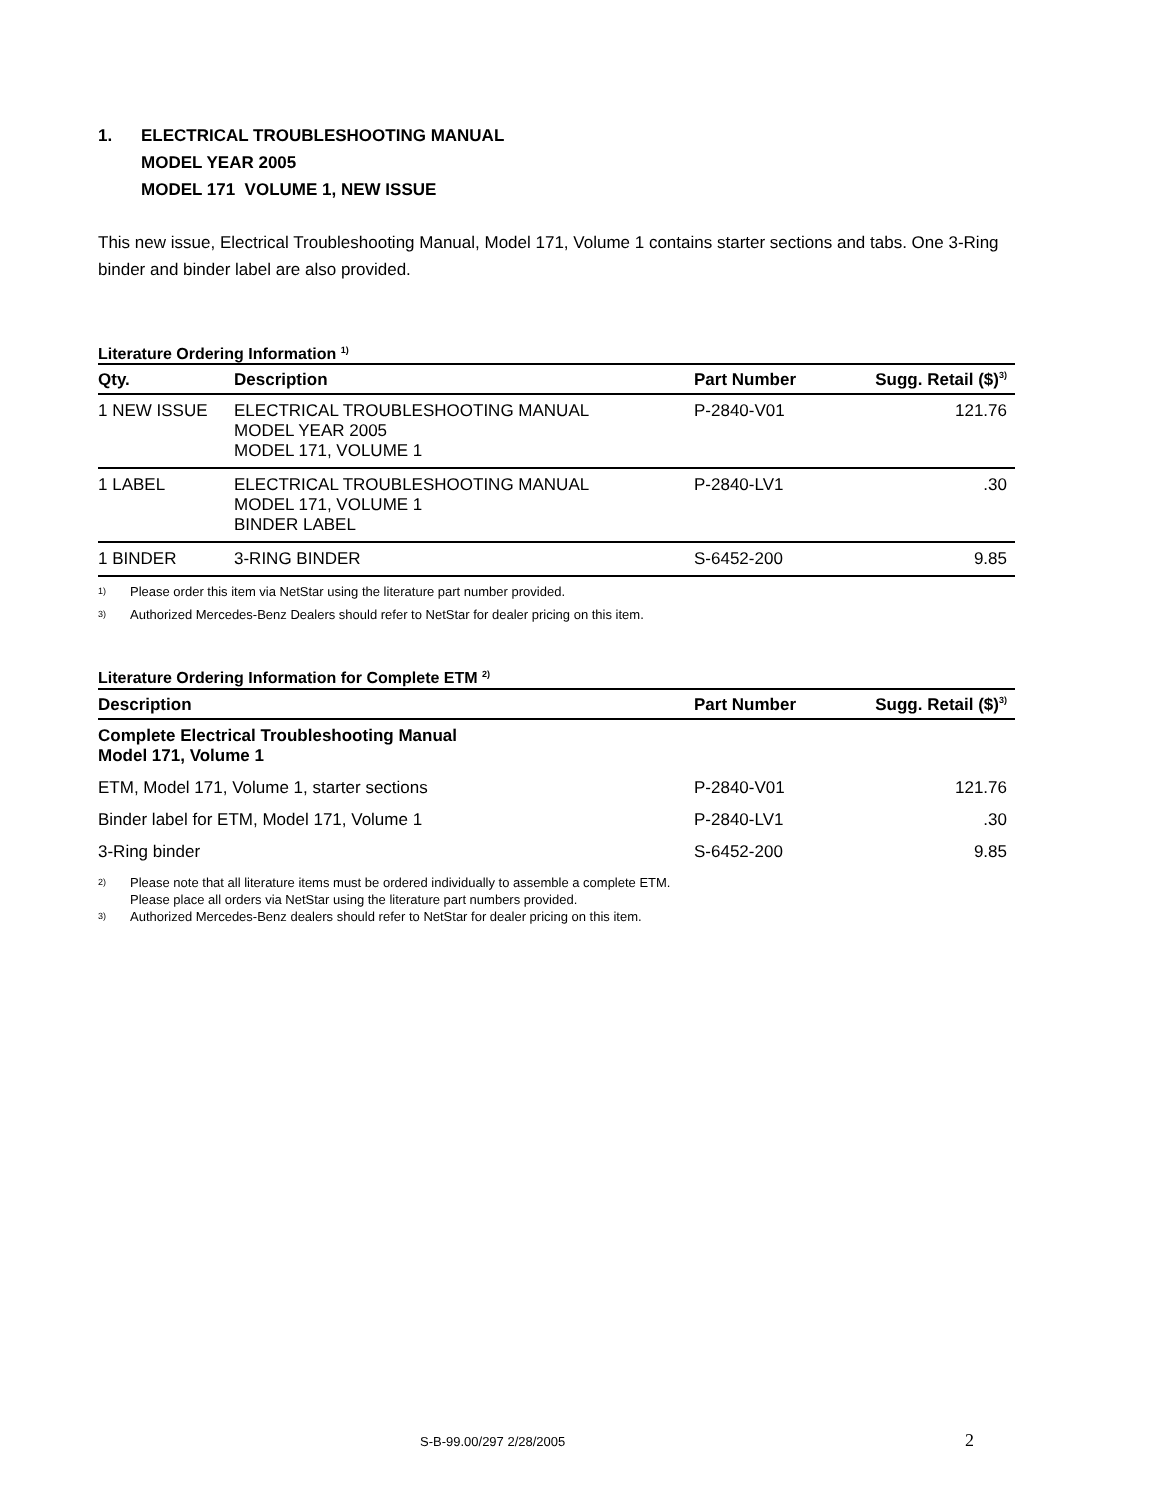1. ELECTRICAL TROUBLESHOOTING MANUAL
MODEL YEAR 2005
MODEL 171 VOLUME 1, NEW ISSUE
This new issue, Electrical Troubleshooting Manual, Model 171, Volume 1 contains starter sections and tabs. One 3-Ring binder and binder label are also provided.
Literature Ordering Information <sup>1)</sup>
| Qty. | Description | Part Number | Sugg. Retail ($)<sup>3)</sup> |
| --- | --- | --- | --- |
| 1 NEW ISSUE | ELECTRICAL TROUBLESHOOTING MANUAL MODEL YEAR 2005 MODEL 171, VOLUME 1 | P-2840-V01 | 121.76 |
| 1 LABEL | ELECTRICAL TROUBLESHOOTING MANUAL MODEL 171, VOLUME 1 BINDER LABEL | P-2840-LV1 | .30 |
| 1 BINDER | 3-RING BINDER | S-6452-200 | 9.85 |
1) Please order this item via NetStar using the literature part number provided.
3) Authorized Mercedes-Benz Dealers should refer to NetStar for dealer pricing on this item.
Literature Ordering Information for Complete ETM <sup>2)</sup>
| Description | Part Number | Sugg. Retail ($)<sup>3)</sup> |
| --- | --- | --- |
| Complete Electrical Troubleshooting Manual Model 171, Volume 1 | | |
| ETM, Model 171, Volume 1, starter sections | P-2840-V01 | 121.76 |
| Binder label for ETM, Model 171, Volume 1 | P-2840-LV1 | .30 |
| 3-Ring binder | S-6452-200 | 9.85 |
2) Please note that all literature items must be ordered individually to assemble a complete ETM.
Please place all orders via NetStar using the literature part numbers provided.
3) Authorized Mercedes-Benz dealers should refer to NetStar for dealer pricing on this item.
S-B-99.00/297 2/28/2005 2